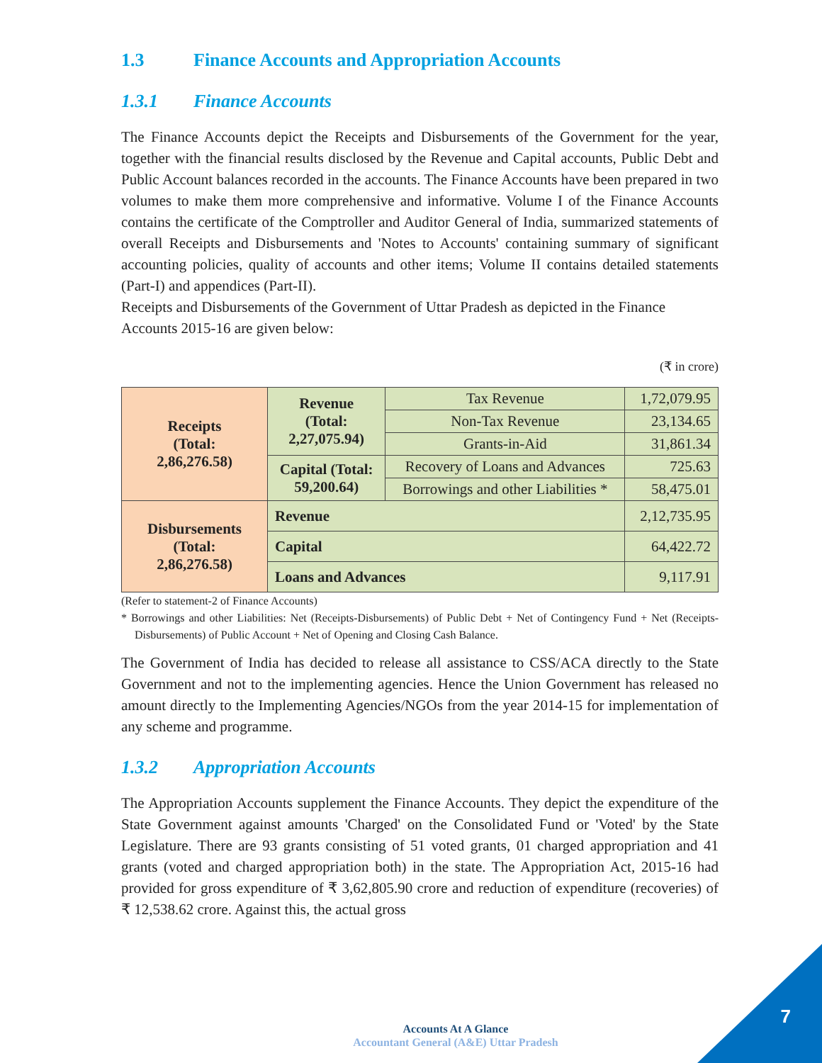1.3 Finance Accounts and Appropriation Accounts
1.3.1 Finance Accounts
The Finance Accounts depict the Receipts and Disbursements of the Government for the year, together with the financial results disclosed by the Revenue and Capital accounts, Public Debt and Public Account balances recorded in the accounts. The Finance Accounts have been prepared in two volumes to make them more comprehensive and informative. Volume I of the Finance Accounts contains the certificate of the Comptroller and Auditor General of India, summarized statements of overall Receipts and Disbursements and 'Notes to Accounts' containing summary of significant accounting policies, quality of accounts and other items; Volume II contains detailed statements (Part-I) and appendices (Part-II).
Receipts and Disbursements of the Government of Uttar Pradesh as depicted in the Finance Accounts 2015-16 are given below:
(₹ in crore)
| Receipts (Total: 2,86,276.58) | Revenue (Total: 2,27,075.94) | Tax Revenue | 1,72,079.95 |
| | | Non-Tax Revenue | 23,134.65 |
| | | Grants-in-Aid | 31,861.34 |
| | Capital (Total: 59,200.64) | Recovery of Loans and Advances | 725.63 |
| | | Borrowings and other Liabilities * | 58,475.01 |
| Disbursements (Total: 2,86,276.58) | Revenue | | 2,12,735.95 |
| | Capital | | 64,422.72 |
| | Loans and Advances | | 9,117.91 |
(Refer to statement-2 of Finance Accounts)
* Borrowings and other Liabilities: Net (Receipts-Disbursements) of Public Debt + Net of Contingency Fund + Net (Receipts-Disbursements) of Public Account + Net of Opening and Closing Cash Balance.
The Government of India has decided to release all assistance to CSS/ACA directly to the State Government and not to the implementing agencies. Hence the Union Government has released no amount directly to the Implementing Agencies/NGOs from the year 2014-15 for implementation of any scheme and programme.
1.3.2 Appropriation Accounts
The Appropriation Accounts supplement the Finance Accounts. They depict the expenditure of the State Government against amounts 'Charged' on the Consolidated Fund or 'Voted' by the State Legislature. There are 93 grants consisting of 51 voted grants, 01 charged appropriation and 41 grants (voted and charged appropriation both) in the state. The Appropriation Act, 2015-16 had provided for gross expenditure of ₹ 3,62,805.90 crore and reduction of expenditure (recoveries) of ₹ 12,538.62 crore. Against this, the actual gross
Accounts At A Glance
Accountant General (A&E) Uttar Pradesh
7